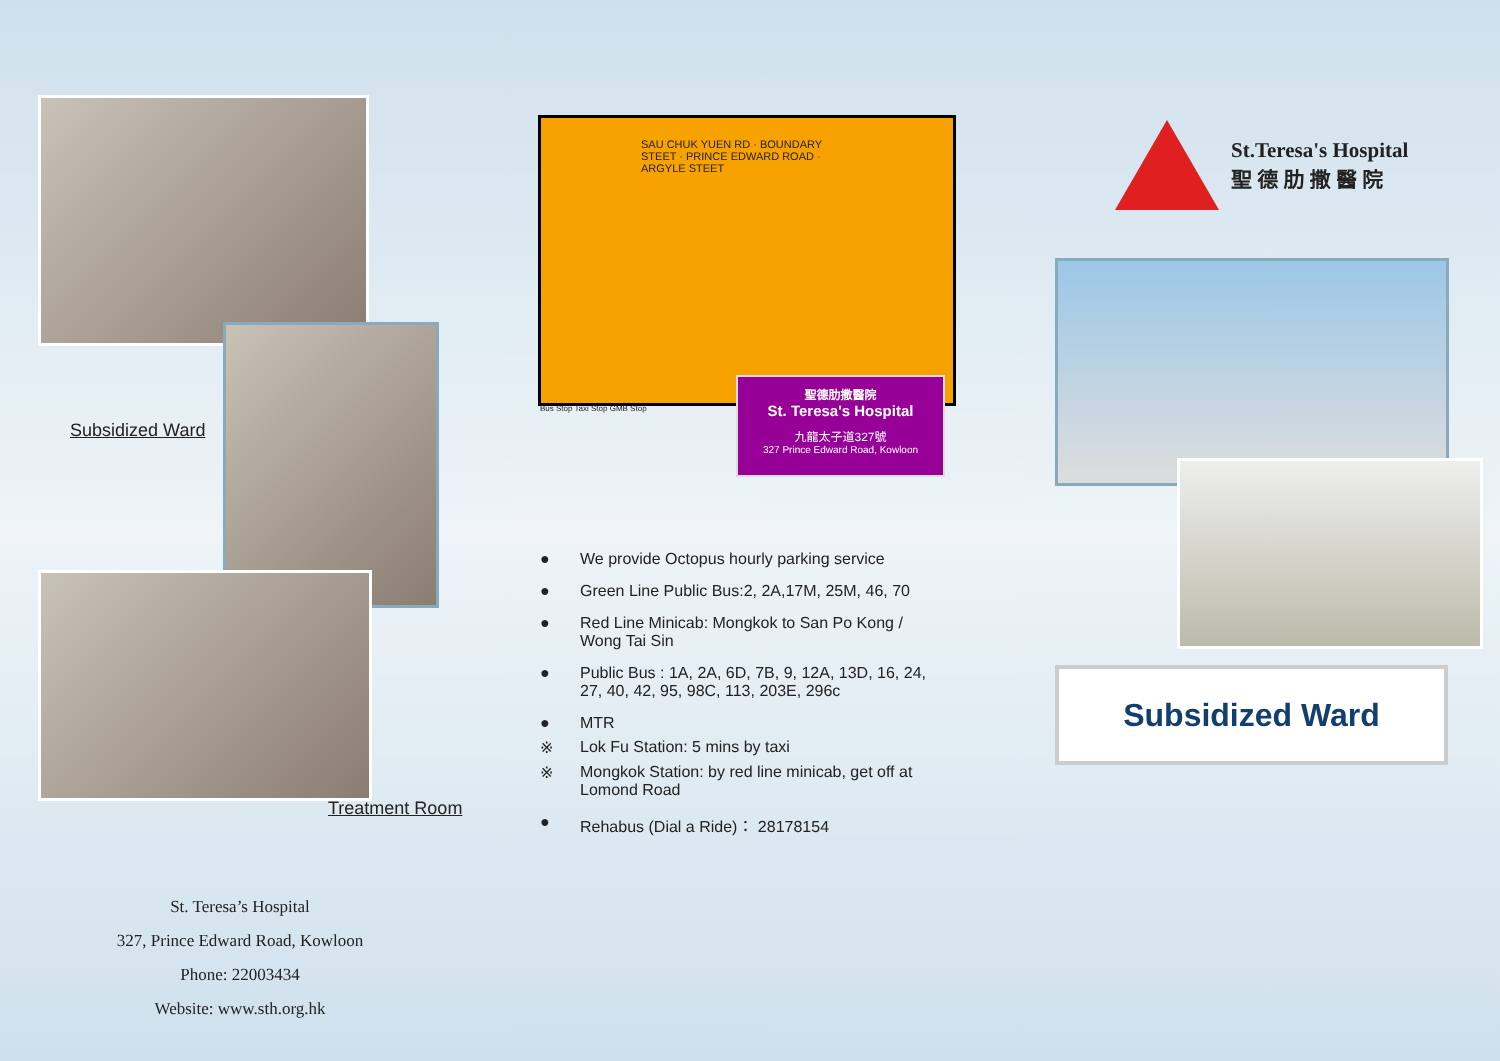Subsidized Ward
Treatment Room
St. Teresa’s Hospital
327, Prince Edward Road, Kowloon
Phone: 22003434
Website: www.sth.org.hk
SAU CHUK YUEN RD · BOUNDARY STEET · PRINCE EDWARD ROAD · ARGYLE STEET
Bus Stop Taxi Stop GMB Stop
聖德肋撒醫院
St. Teresa's Hospital
九龍太子道327號
327 Prince Edward Road, Kowloon
● We provide Octopus hourly parking service
● Green Line Public Bus:2, 2A,17M, 25M, 46, 70
● Red Line Minicab: Mongkok to San Po Kong / Wong Tai Sin
● Public Bus : 1A, 2A, 6D, 7B, 9, 12A, 13D, 16, 24, 27, 40, 42, 95, 98C, 113, 203E, 296c
● MTR
※ Lok Fu Station: 5 mins by taxi
※ Mongkok Station: by red line minicab, get off at Lomond Road
● Rehabus (Dial a Ride)： 28178154
St.Teresa's Hospital
聖 德 肋 撒 醫 院
Subsidized Ward